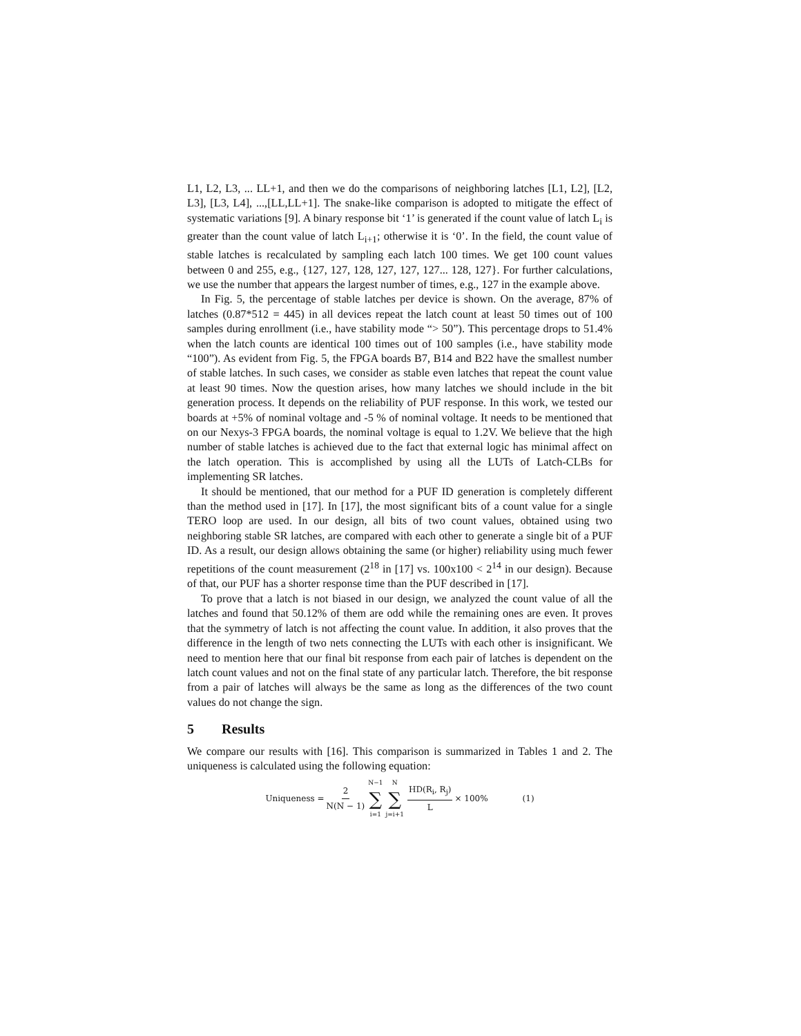L1, L2, L3, ... LL+1, and then we do the comparisons of neighboring latches [L1, L2], [L2, L3], [L3, L4], ...,[LL,LL+1]. The snake-like comparison is adopted to mitigate the effect of systematic variations [9]. A binary response bit ‘1’ is generated if the count value of latch L<sub>i</sub> is greater than the count value of latch L<sub>i+1</sub>; otherwise it is ‘0’. In the field, the count value of stable latches is recalculated by sampling each latch 100 times. We get 100 count values between 0 and 255, e.g., {127, 127, 128, 127, 127, 127... 128, 127}. For further calculations, we use the number that appears the largest number of times, e.g., 127 in the example above.
In Fig. 5, the percentage of stable latches per device is shown. On the average, 87% of latches (0.87*512 = 445) in all devices repeat the latch count at least 50 times out of 100 samples during enrollment (i.e., have stability mode “> 50”). This percentage drops to 51.4% when the latch counts are identical 100 times out of 100 samples (i.e., have stability mode “100”). As evident from Fig. 5, the FPGA boards B7, B14 and B22 have the smallest number of stable latches. In such cases, we consider as stable even latches that repeat the count value at least 90 times. Now the question arises, how many latches we should include in the bit generation process. It depends on the reliability of PUF response. In this work, we tested our boards at +5% of nominal voltage and -5 % of nominal voltage. It needs to be mentioned that on our Nexys-3 FPGA boards, the nominal voltage is equal to 1.2V. We believe that the high number of stable latches is achieved due to the fact that external logic has minimal affect on the latch operation. This is accomplished by using all the LUTs of Latch-CLBs for implementing SR latches.
It should be mentioned, that our method for a PUF ID generation is completely different than the method used in [17]. In [17], the most significant bits of a count value for a single TERO loop are used. In our design, all bits of two count values, obtained using two neighboring stable SR latches, are compared with each other to generate a single bit of a PUF ID. As a result, our design allows obtaining the same (or higher) reliability using much fewer repetitions of the count measurement (2<sup>18</sup> in [17] vs. 100x100 < 2<sup>14</sup> in our design). Because of that, our PUF has a shorter response time than the PUF described in [17].
To prove that a latch is not biased in our design, we analyzed the count value of all the latches and found that 50.12% of them are odd while the remaining ones are even. It proves that the symmetry of latch is not affecting the count value. In addition, it also proves that the difference in the length of two nets connecting the LUTs with each other is insignificant. We need to mention here that our final bit response from each pair of latches is dependent on the latch count values and not on the final state of any particular latch. Therefore, the bit response from a pair of latches will always be the same as long as the differences of the two count values do not change the sign.
5 Results
We compare our results with [16]. This comparison is summarized in Tables 1 and 2. The uniqueness is calculated using the following equation:
Uniqueness = 2 N(N − 1) N−1 ∑ i=1 N ∑ j=i+1 HD(R<sub>i</sub>, R<sub>j</sub>) L × 100% (1)